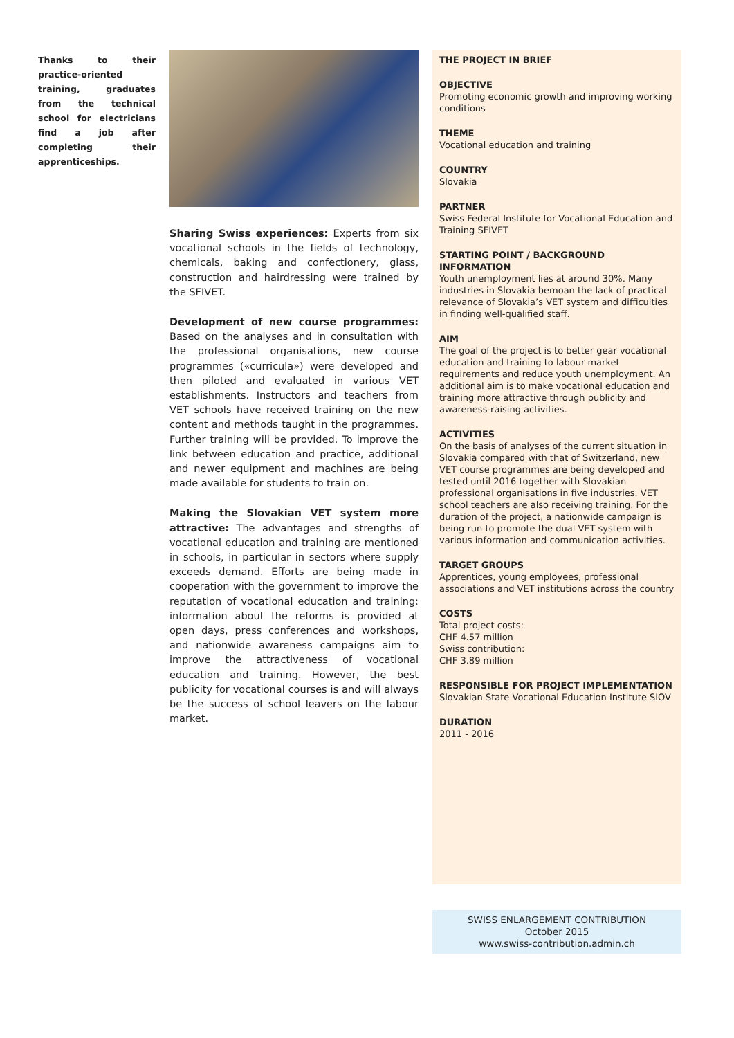Thanks to their practice-oriented training, graduates from the technical school for electricians find a job after completing their apprenticeships.
Sharing Swiss experiences: Experts from six vocational schools in the fields of technology, chemicals, baking and confectionery, glass, construction and hairdressing were trained by the SFIVET.
Development of new course programmes: Based on the analyses and in consultation with the professional organisations, new course programmes («curricula») were developed and then piloted and evaluated in various VET establishments. Instructors and teachers from VET schools have received training on the new content and methods taught in the programmes. Further training will be provided. To improve the link between education and practice, additional and newer equipment and machines are being made available for students to train on.
Making the Slovakian VET system more attractive: The advantages and strengths of vocational education and training are mentioned in schools, in particular in sectors where supply exceeds demand. Efforts are being made in cooperation with the government to improve the reputation of vocational education and training: information about the reforms is provided at open days, press conferences and workshops, and nationwide awareness campaigns aim to improve the attractiveness of vocational education and training. However, the best publicity for vocational courses is and will always be the success of school leavers on the labour market.
THE PROJECT IN BRIEF
OBJECTIVE
Promoting economic growth and improving working conditions
THEME
Vocational education and training
COUNTRY
Slovakia
PARTNER
Swiss Federal Institute for Vocational Education and Training SFIVET
STARTING POINT / BACKGROUND INFORMATION
Youth unemployment lies at around 30%. Many industries in Slovakia bemoan the lack of practical relevance of Slovakia’s VET system and difficulties in finding well-qualified staff.
AIM
The goal of the project is to better gear vocational education and training to labour market requirements and reduce youth unemployment. An additional aim is to make vocational education and training more attractive through publicity and awareness-raising activities.
ACTIVITIES
On the basis of analyses of the current situation in Slovakia compared with that of Switzerland, new VET course programmes are being developed and tested until 2016 together with Slovakian professional organisations in five industries. VET school teachers are also receiving training. For the duration of the project, a nationwide campaign is being run to promote the dual VET system with various information and communication activities.
TARGET GROUPS
Apprentices, young employees, professional associations and VET institutions across the country
COSTS
Total project costs:
CHF 4.57 million
Swiss contribution:
CHF 3.89 million
RESPONSIBLE FOR PROJECT IMPLEMENTATION
Slovakian State Vocational Education Institute SIOV
DURATION
2011 - 2016
SWISS ENLARGEMENT CONTRIBUTION
October 2015
www.swiss-contribution.admin.ch